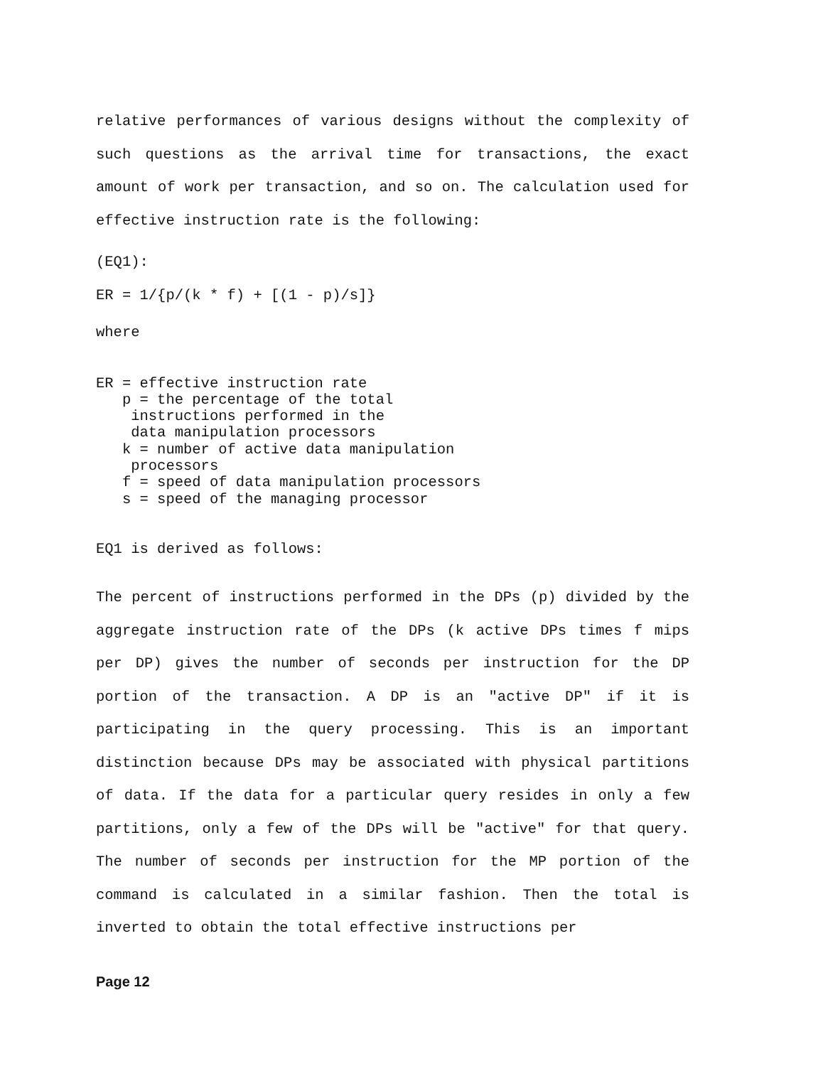relative performances of various designs without the complexity of such questions as the arrival time for transactions, the exact amount of work per transaction, and so on. The calculation used for effective instruction rate is the following:
(EQ1):
ER = 1/{p/(k * f) + [(1 - p)/s]}
where
ER = effective instruction rate p = the percentage of the total instructions performed in the data manipulation processors k = number of active data manipulation processors f = speed of data manipulation processors s = speed of the managing processor
EQ1 is derived as follows:
The percent of instructions performed in the DPs (p) divided by the aggregate instruction rate of the DPs (k active DPs times f mips per DP) gives the number of seconds per instruction for the DP portion of the transaction. A DP is an "active DP" if it is participating in the query processing. This is an important distinction because DPs may be associated with physical partitions of data. If the data for a particular query resides in only a few partitions, only a few of the DPs will be "active" for that query. The number of seconds per instruction for the MP portion of the command is calculated in a similar fashion. Then the total is inverted to obtain the total effective instructions per
Page 12